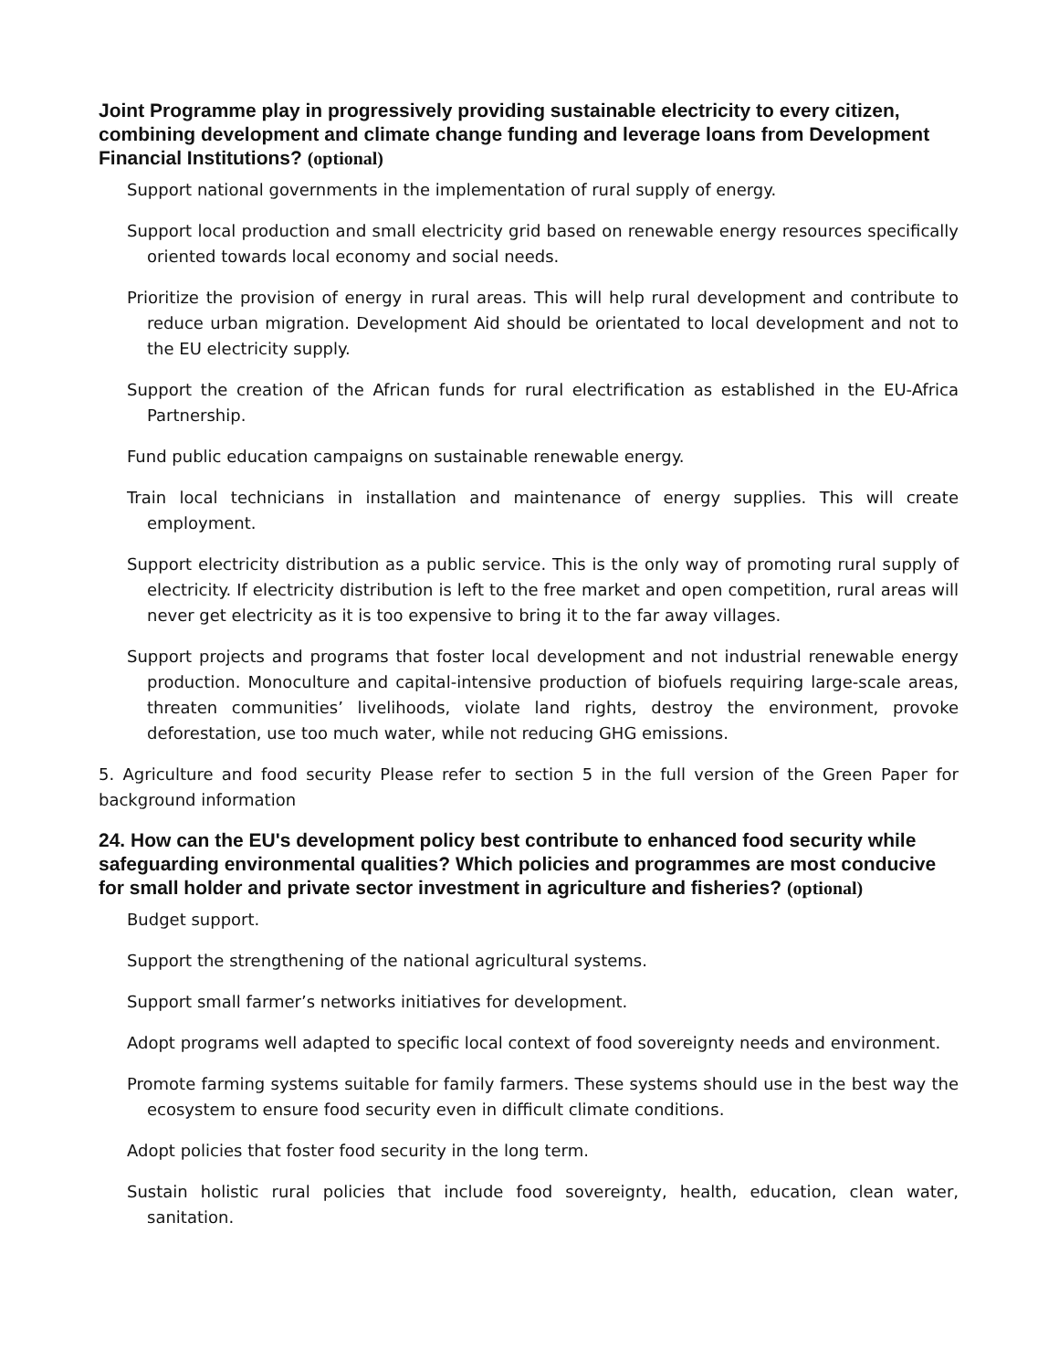Joint Programme play in progressively providing sustainable electricity to every citizen, combining development and climate change funding and leverage loans from Development Financial Institutions? (optional)
Support national governments in the implementation of rural supply of energy.
Support local production and small electricity grid based on renewable energy resources specifically oriented towards local economy and social needs.
Prioritize the provision of energy in rural areas. This will help rural development and contribute to reduce urban migration. Development Aid should be orientated to local development and not to the EU electricity supply.
Support the creation of the African funds for rural electrification as established in the EU-Africa Partnership.
Fund public education campaigns on sustainable renewable energy.
Train local technicians in installation and maintenance of energy supplies. This will create employment.
Support electricity distribution as a public service. This is the only way of promoting rural supply of electricity. If electricity distribution is left to the free market and open competition, rural areas will never get electricity as it is too expensive to bring it to the far away villages.
Support projects and programs that foster local development and not industrial renewable energy production. Monoculture and capital-intensive production of biofuels requiring large-scale areas, threaten communities’ livelihoods, violate land rights, destroy the environment, provoke deforestation, use too much water, while not reducing GHG emissions.
5. Agriculture and food security Please refer to section 5 in the full version of the Green Paper for background information
24. How can the EU's development policy best contribute to enhanced food security while safeguarding environmental qualities? Which policies and programmes are most conducive for small holder and private sector investment in agriculture and fisheries? (optional)
Budget support.
Support the strengthening of the national agricultural systems.
Support small farmer’s networks initiatives for development.
Adopt programs well adapted to specific local context of food sovereignty needs and environment.
Promote farming systems suitable for family farmers. These systems should use in the best way the ecosystem to ensure food security even in difficult climate conditions.
Adopt policies that foster food security in the long term.
Sustain holistic rural policies that include food sovereignty, health, education, clean water, sanitation.